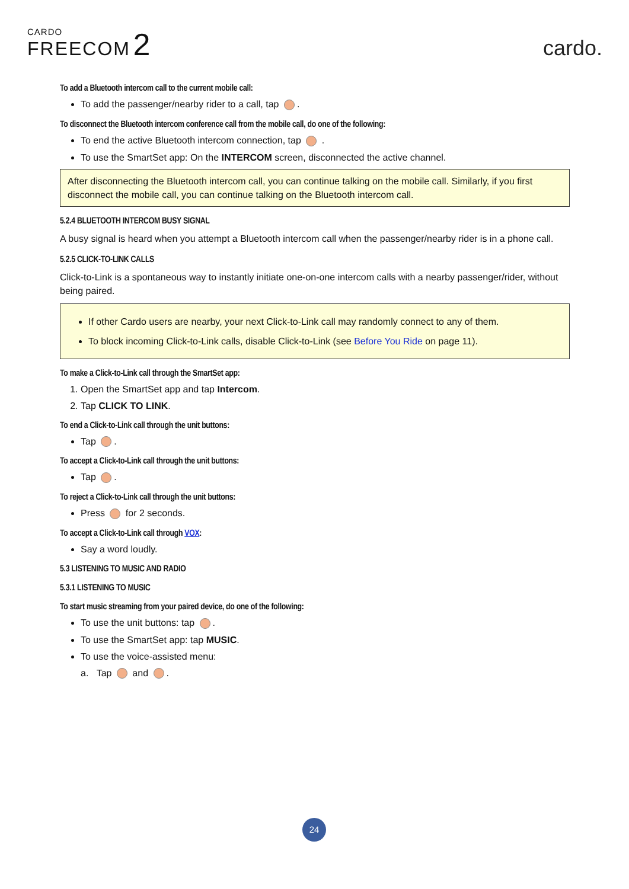CARDO
FREECOM 2
cardo.
To add a Bluetooth intercom call to the current mobile call:
To add the passenger/nearby rider to a call, tap .
To disconnect the Bluetooth intercom conference call from the mobile call, do one of the following:
To end the active Bluetooth intercom connection, tap .
To use the SmartSet app: On the INTERCOM screen, disconnected the active channel.
After disconnecting the Bluetooth intercom call, you can continue talking on the mobile call. Similarly, if you first disconnect the mobile call, you can continue talking on the Bluetooth intercom call.
5.2.4 BLUETOOTH INTERCOM BUSY SIGNAL
A busy signal is heard when you attempt a Bluetooth intercom call when the passenger/nearby rider is in a phone call.
5.2.5 CLICK-TO-LINK CALLS
Click-to-Link is a spontaneous way to instantly initiate one-on-one intercom calls with a nearby passenger/rider, without being paired.
If other Cardo users are nearby, your next Click-to-Link call may randomly connect to any of them.
To block incoming Click-to-Link calls, disable Click-to-Link (see Before You Ride on page 11).
To make a Click-to-Link call through the SmartSet app:
1. Open the SmartSet app and tap Intercom.
2. Tap CLICK TO LINK.
To end a Click-to-Link call through the unit buttons:
Tap .
To accept a Click-to-Link call through the unit buttons:
Tap .
To reject a Click-to-Link call through the unit buttons:
Press for 2 seconds.
To accept a Click-to-Link call through VOX:
Say a word loudly.
5.3 LISTENING TO MUSIC AND RADIO
5.3.1 LISTENING TO MUSIC
To start music streaming from your paired device, do one of the following:
To use the unit buttons: tap .
To use the SmartSet app: tap MUSIC.
To use the voice-assisted menu:
a. Tap and .
24